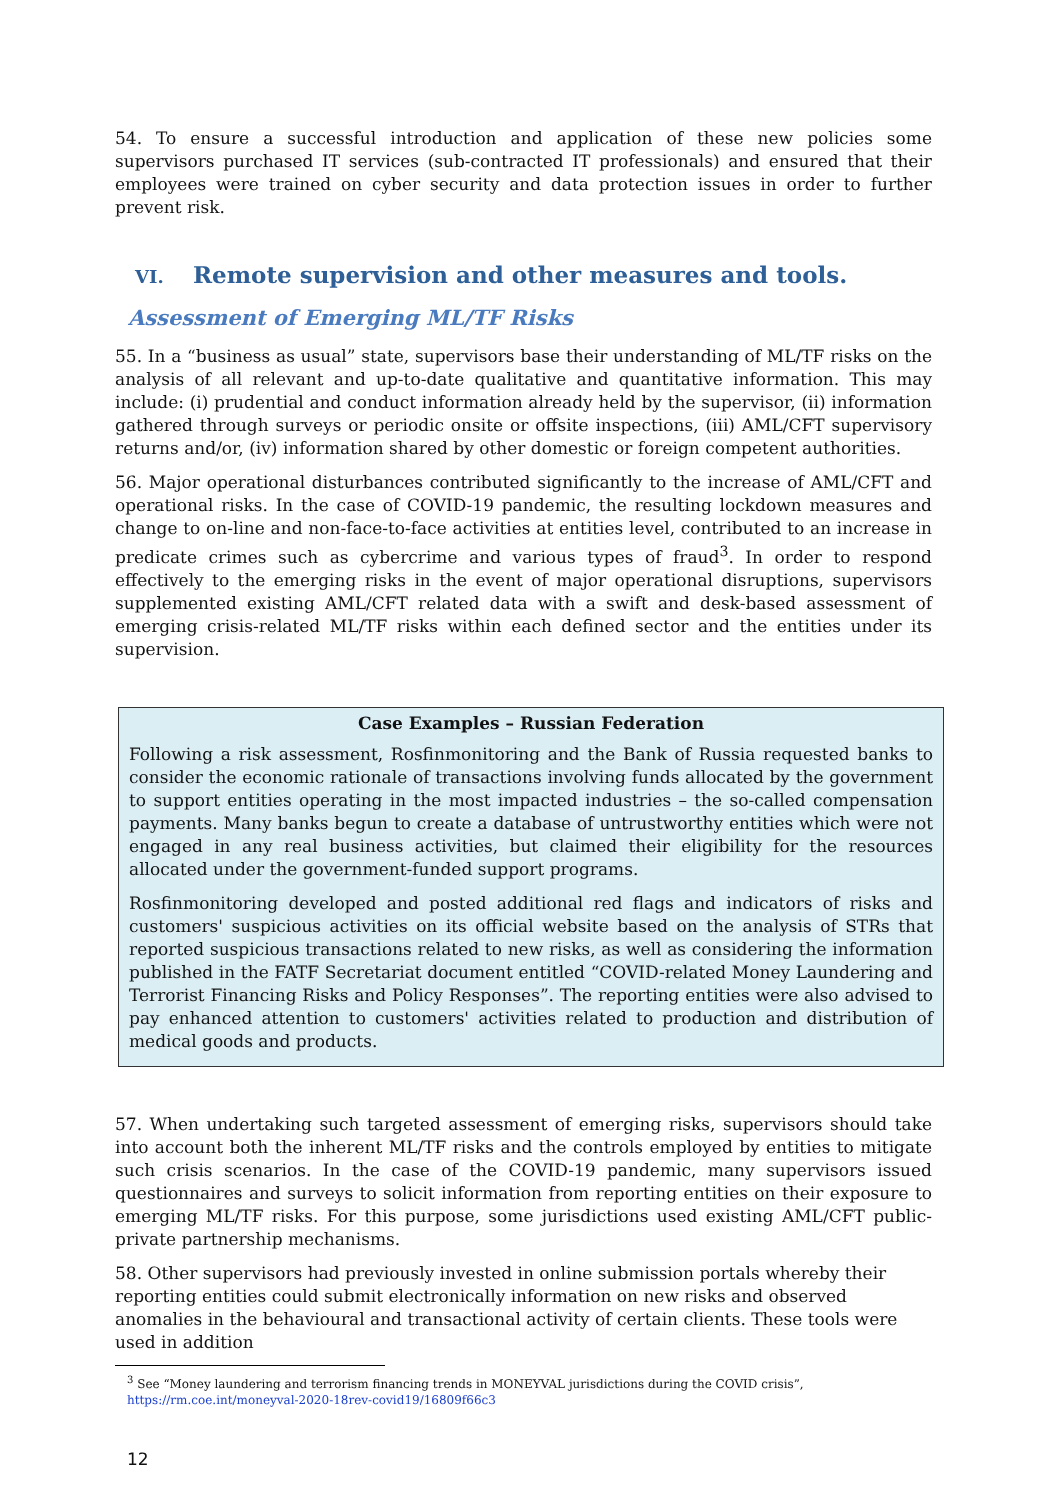54. To ensure a successful introduction and application of these new policies some supervisors purchased IT services (sub-contracted IT professionals) and ensured that their employees were trained on cyber security and data protection issues in order to further prevent risk.
VI. Remote supervision and other measures and tools.
Assessment of Emerging ML/TF Risks
55. In a “business as usual” state, supervisors base their understanding of ML/TF risks on the analysis of all relevant and up-to-date qualitative and quantitative information. This may include: (i) prudential and conduct information already held by the supervisor, (ii) information gathered through surveys or periodic onsite or offsite inspections, (iii) AML/CFT supervisory returns and/or, (iv) information shared by other domestic or foreign competent authorities.
56. Major operational disturbances contributed significantly to the increase of AML/CFT and operational risks. In the case of COVID-19 pandemic, the resulting lockdown measures and change to on-line and non-face-to-face activities at entities level, contributed to an increase in predicate crimes such as cybercrime and various types of fraud<sup>3</sup>. In order to respond effectively to the emerging risks in the event of major operational disruptions, supervisors supplemented existing AML/CFT related data with a swift and desk-based assessment of emerging crisis-related ML/TF risks within each defined sector and the entities under its supervision.
Case Examples – Russian Federation
Following a risk assessment, Rosfinmonitoring and the Bank of Russia requested banks to consider the economic rationale of transactions involving funds allocated by the government to support entities operating in the most impacted industries – the so-called compensation payments. Many banks begun to create a database of untrustworthy entities which were not engaged in any real business activities, but claimed their eligibility for the resources allocated under the government-funded support programs.
Rosfinmonitoring developed and posted additional red flags and indicators of risks and customers' suspicious activities on its official website based on the analysis of STRs that reported suspicious transactions related to new risks, as well as considering the information published in the FATF Secretariat document entitled “COVID-related Money Laundering and Terrorist Financing Risks and Policy Responses”. The reporting entities were also advised to pay enhanced attention to customers' activities related to production and distribution of medical goods and products.
57. When undertaking such targeted assessment of emerging risks, supervisors should take into account both the inherent ML/TF risks and the controls employed by entities to mitigate such crisis scenarios. In the case of the COVID-19 pandemic, many supervisors issued questionnaires and surveys to solicit information from reporting entities on their exposure to emerging ML/TF risks. For this purpose, some jurisdictions used existing AML/CFT public-private partnership mechanisms.
58. Other supervisors had previously invested in online submission portals whereby their reporting entities could submit electronically information on new risks and observed anomalies in the behavioural and transactional activity of certain clients. These tools were used in addition
<sup>3</sup> See “Money laundering and terrorism financing trends in MONEYVAL jurisdictions during the COVID crisis”,
https://rm.coe.int/moneyval-2020-18rev-covid19/16809f66c3
12